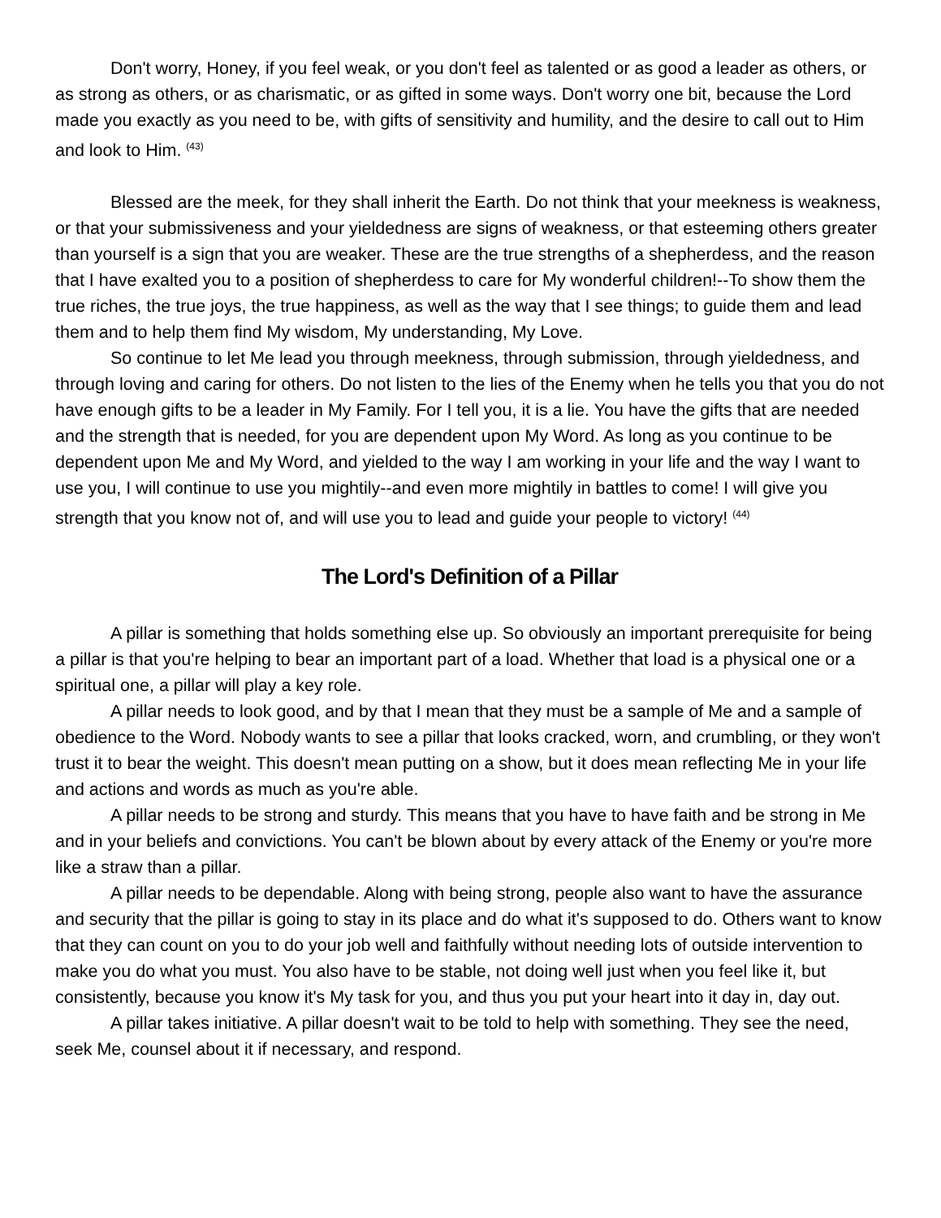Don't worry, Honey, if you feel weak, or you don't feel as talented or as good a leader as others, or as strong as others, or as charismatic, or as gifted in some ways. Don't worry one bit, because the Lord made you exactly as you need to be, with gifts of sensitivity and humility, and the desire to call out to Him and look to Him. <sup>(43)</sup>
Blessed are the meek, for they shall inherit the Earth. Do not think that your meekness is weakness, or that your submissiveness and your yieldedness are signs of weakness, or that esteeming others greater than yourself is a sign that you are weaker. These are the true strengths of a shepherdess, and the reason that I have exalted you to a position of shepherdess to care for My wonderful children!--To show them the true riches, the true joys, the true happiness, as well as the way that I see things; to guide them and lead them and to help them find My wisdom, My understanding, My Love.
So continue to let Me lead you through meekness, through submission, through yieldedness, and through loving and caring for others. Do not listen to the lies of the Enemy when he tells you that you do not have enough gifts to be a leader in My Family. For I tell you, it is a lie. You have the gifts that are needed and the strength that is needed, for you are dependent upon My Word. As long as you continue to be dependent upon Me and My Word, and yielded to the way I am working in your life and the way I want to use you, I will continue to use you mightily--and even more mightily in battles to come! I will give you strength that you know not of, and will use you to lead and guide your people to victory! <sup>(44)</sup>
The Lord's Definition of a Pillar
A pillar is something that holds something else up. So obviously an important prerequisite for being a pillar is that you're helping to bear an important part of a load. Whether that load is a physical one or a spiritual one, a pillar will play a key role.
A pillar needs to look good, and by that I mean that they must be a sample of Me and a sample of obedience to the Word. Nobody wants to see a pillar that looks cracked, worn, and crumbling, or they won't trust it to bear the weight. This doesn't mean putting on a show, but it does mean reflecting Me in your life and actions and words as much as you're able.
A pillar needs to be strong and sturdy. This means that you have to have faith and be strong in Me and in your beliefs and convictions. You can't be blown about by every attack of the Enemy or you're more like a straw than a pillar.
A pillar needs to be dependable. Along with being strong, people also want to have the assurance and security that the pillar is going to stay in its place and do what it's supposed to do. Others want to know that they can count on you to do your job well and faithfully without needing lots of outside intervention to make you do what you must. You also have to be stable, not doing well just when you feel like it, but consistently, because you know it's My task for you, and thus you put your heart into it day in, day out.
A pillar takes initiative. A pillar doesn't wait to be told to help with something. They see the need, seek Me, counsel about it if necessary, and respond.